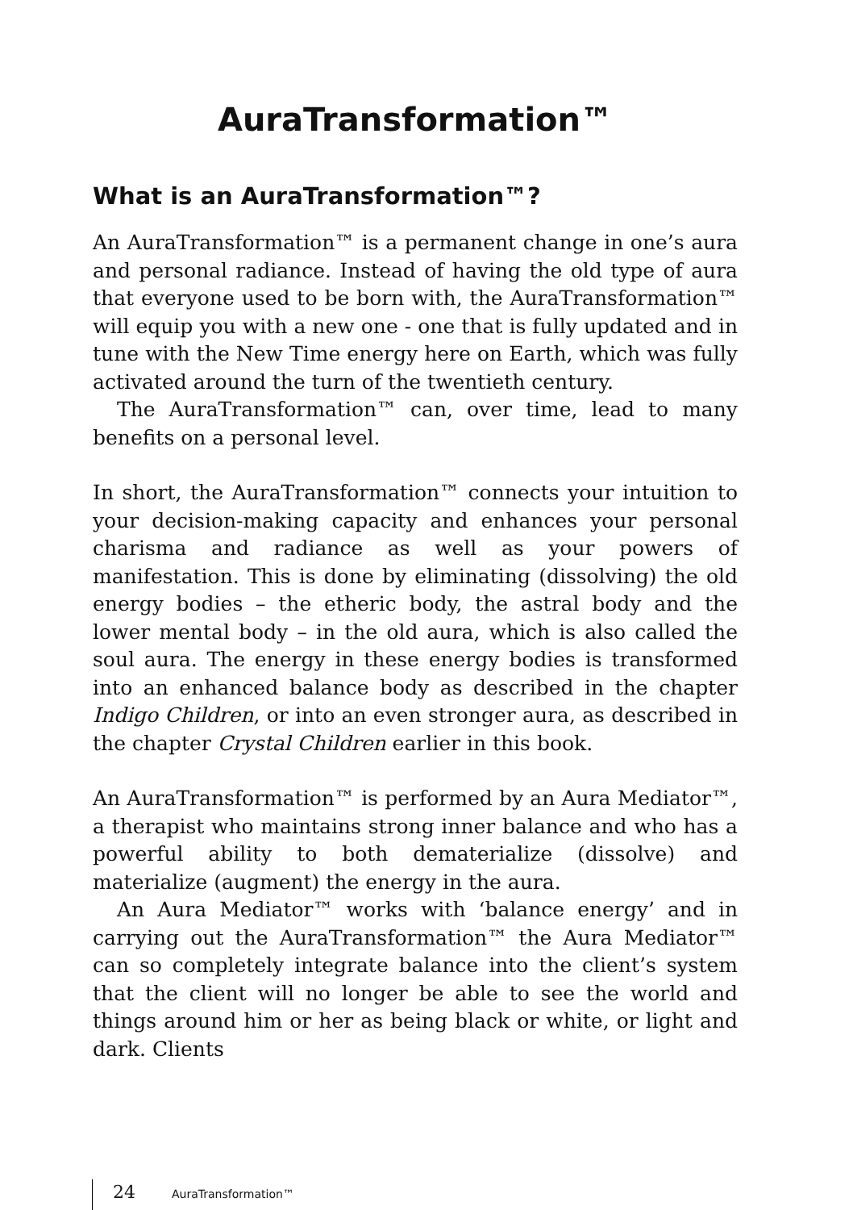AuraTransformation™
What is an AuraTransformation™?
An AuraTransformation™ is a permanent change in one’s aura and personal radiance. Instead of having the old type of aura that everyone used to be born with, the AuraTransformation™ will equip you with a new one - one that is fully updated and in tune with the New Time energy here on Earth, which was fully activated around the turn of the twentieth century.
The AuraTransformation™ can, over time, lead to many benefits on a personal level.
In short, the AuraTransformation™ connects your intuition to your decision-making capacity and enhances your personal charisma and radiance as well as your powers of manifestation. This is done by eliminating (dissolving) the old energy bodies – the etheric body, the astral body and the lower mental body – in the old aura, which is also called the soul aura. The energy in these energy bodies is transformed into an enhanced balance body as described in the chapter Indigo Children, or into an even stronger aura, as described in the chapter Crystal Children earlier in this book.
An AuraTransformation™ is performed by an Aura Mediator™, a therapist who maintains strong inner balance and who has a powerful ability to both dematerialize (dissolve) and materialize (augment) the energy in the aura.
An Aura Mediator™ works with ‘balance energy’ and in carrying out the AuraTransformation™ the Aura Mediator™ can so completely integrate balance into the client’s system that the client will no longer be able to see the world and things around him or her as being black or white, or light and dark. Clients
24 AuraTransformation™